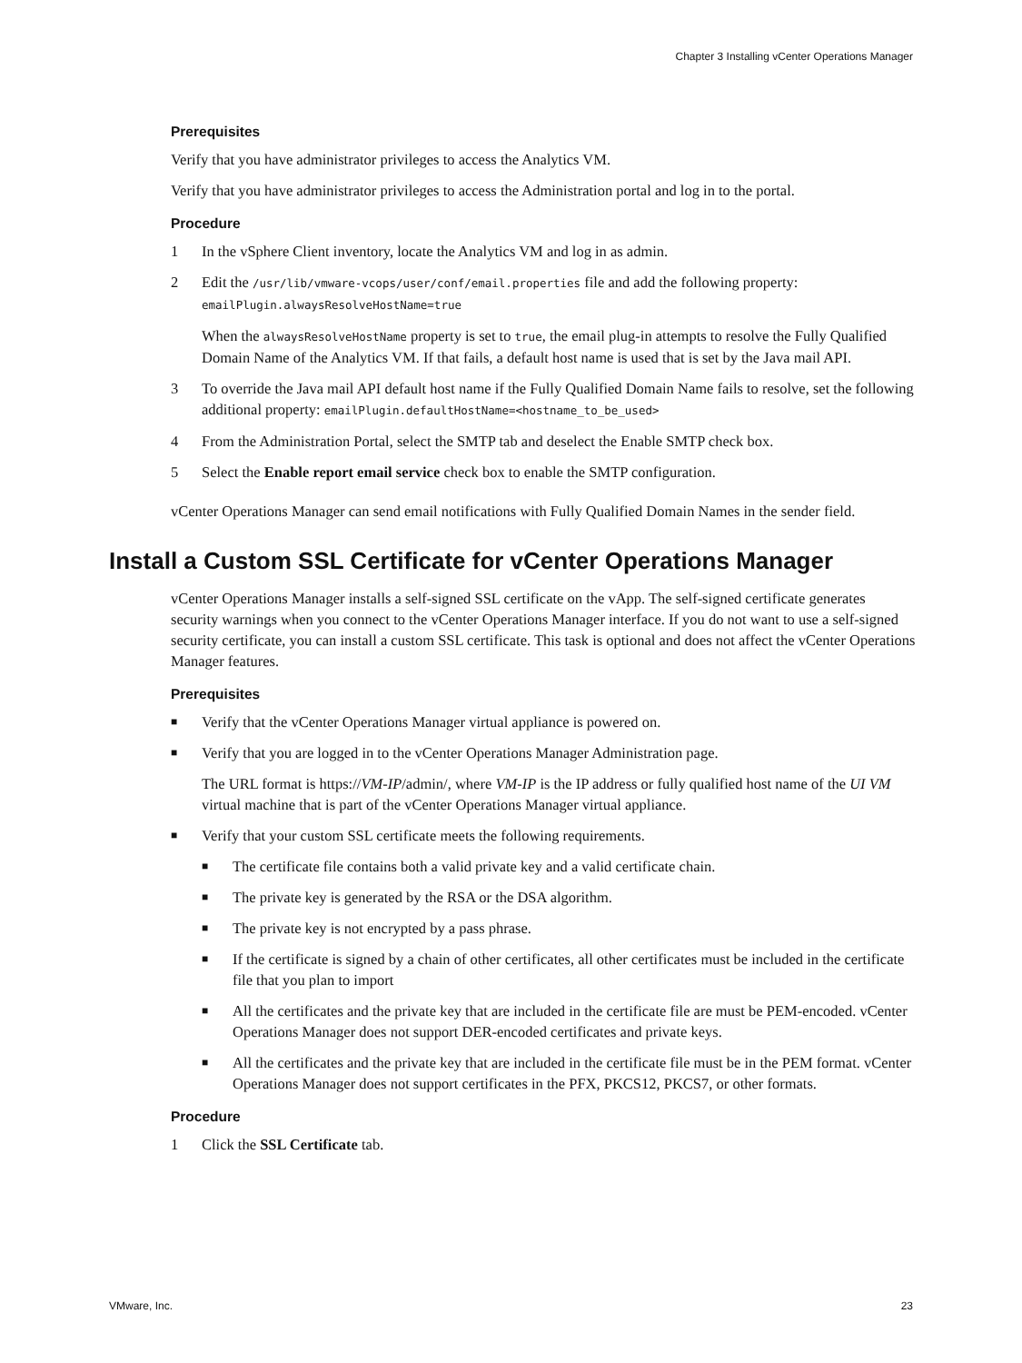Chapter 3 Installing vCenter Operations Manager
Prerequisites
Verify that you have administrator privileges to access the Analytics VM.
Verify that you have administrator privileges to access the Administration portal and log in to the portal.
Procedure
1 In the vSphere Client inventory, locate the Analytics VM and log in as admin.
2 Edit the /usr/lib/vmware-vcops/user/conf/email.properties file and add the following property: emailPlugin.alwaysResolveHostName=true
When the alwaysResolveHostName property is set to true, the email plug-in attempts to resolve the Fully Qualified Domain Name of the Analytics VM. If that fails, a default host name is used that is set by the Java mail API.
3 To override the Java mail API default host name if the Fully Qualified Domain Name fails to resolve, set the following additional property: emailPlugin.defaultHostName=<hostname_to_be_used>
4 From the Administration Portal, select the SMTP tab and deselect the Enable SMTP check box.
5 Select the Enable report email service check box to enable the SMTP configuration.
vCenter Operations Manager can send email notifications with Fully Qualified Domain Names in the sender field.
Install a Custom SSL Certificate for vCenter Operations Manager
vCenter Operations Manager installs a self-signed SSL certificate on the vApp. The self-signed certificate generates security warnings when you connect to the vCenter Operations Manager interface. If you do not want to use a self-signed security certificate, you can install a custom SSL certificate. This task is optional and does not affect the vCenter Operations Manager features.
Prerequisites
■ Verify that the vCenter Operations Manager virtual appliance is powered on.
■ Verify that you are logged in to the vCenter Operations Manager Administration page.
The URL format is https://VM-IP/admin/, where VM-IP is the IP address or fully qualified host name of the UI VM virtual machine that is part of the vCenter Operations Manager virtual appliance.
■ Verify that your custom SSL certificate meets the following requirements.
■ The certificate file contains both a valid private key and a valid certificate chain.
■ The private key is generated by the RSA or the DSA algorithm.
■ The private key is not encrypted by a pass phrase.
■ If the certificate is signed by a chain of other certificates, all other certificates must be included in the certificate file that you plan to import
■ All the certificates and the private key that are included in the certificate file are must be PEM-encoded. vCenter Operations Manager does not support DER-encoded certificates and private keys.
■ All the certificates and the private key that are included in the certificate file must be in the PEM format. vCenter Operations Manager does not support certificates in the PFX, PKCS12, PKCS7, or other formats.
Procedure
1 Click the SSL Certificate tab.
VMware, Inc. 23